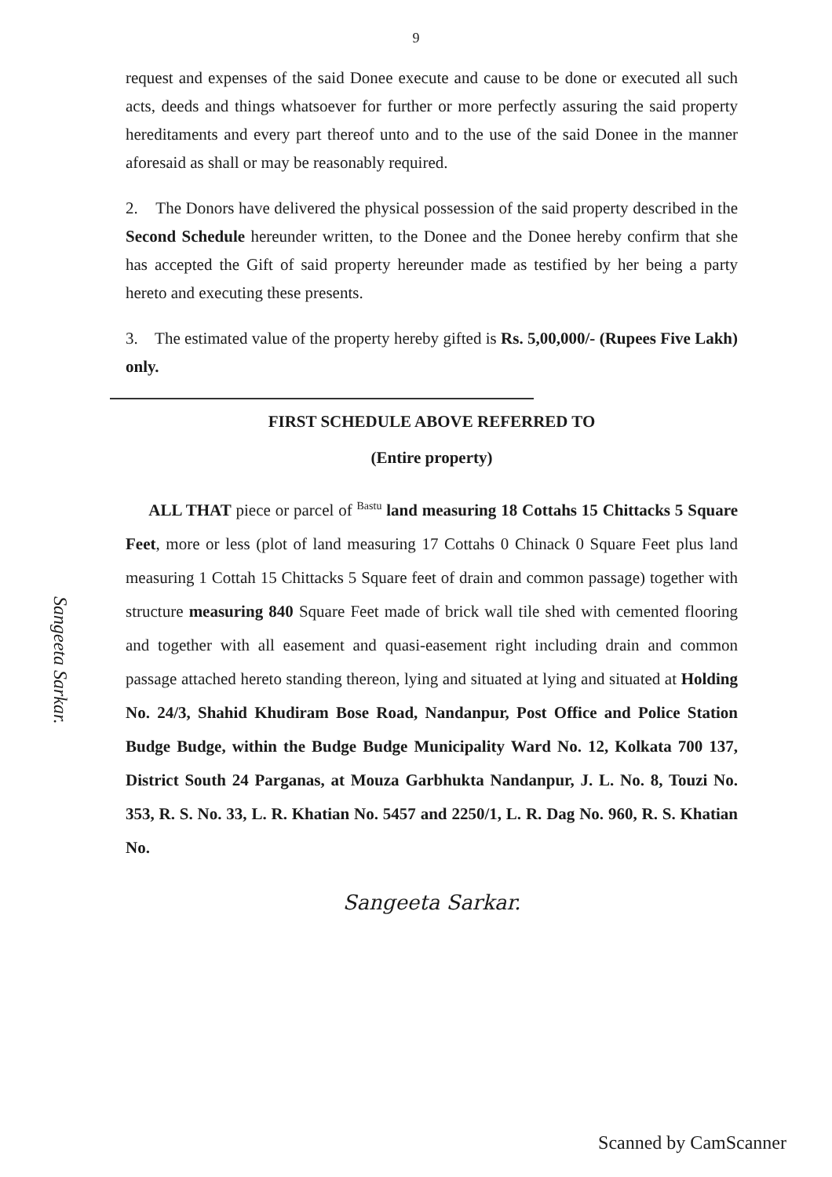9
request and expenses of the said Donee execute and cause to be done or executed all such acts, deeds and things whatsoever for further or more perfectly assuring the said property hereditaments and every part thereof unto and to the use of the said Donee in the manner aforesaid as shall or may be reasonably required.
2. The Donors have delivered the physical possession of the said property described in the Second Schedule hereunder written, to the Donee and the Donee hereby confirm that she has accepted the Gift of said property hereunder made as testified by her being a party hereto and executing these presents.
3. The estimated value of the property hereby gifted is Rs. 5,00,000/- (Rupees Five Lakh) only.
FIRST SCHEDULE ABOVE REFERRED TO
(Entire property)
ALL THAT piece or parcel of Bastu land measuring 18 Cottahs 15 Chittacks 5 Square Feet, more or less (plot of land measuring 17 Cottahs 0 Chinack 0 Square Feet plus land measuring 1 Cottah 15 Chittacks 5 Square feet of drain and common passage) together with structure measuring 840 Square Feet made of brick wall tile shed with cemented flooring and together with all easement and quasi-easement right including drain and common passage attached hereto standing thereon, lying and situated at lying and situated at Holding No. 24/3, Shahid Khudiram Bose Road, Nandanpur, Post Office and Police Station Budge Budge, within the Budge Budge Municipality Ward No. 12, Kolkata 700 137, District South 24 Parganas, at Mouza Garbhukta Nandanpur, J. L. No. 8, Touzi No. 353, R. S. No. 33, L. R. Khatian No. 5457 and 2250/1, L. R. Dag No. 960, R. S. Khatian No.
Sangeeta Sarkar.
Sangeeta Sarkar.
Scanned by CamScanner